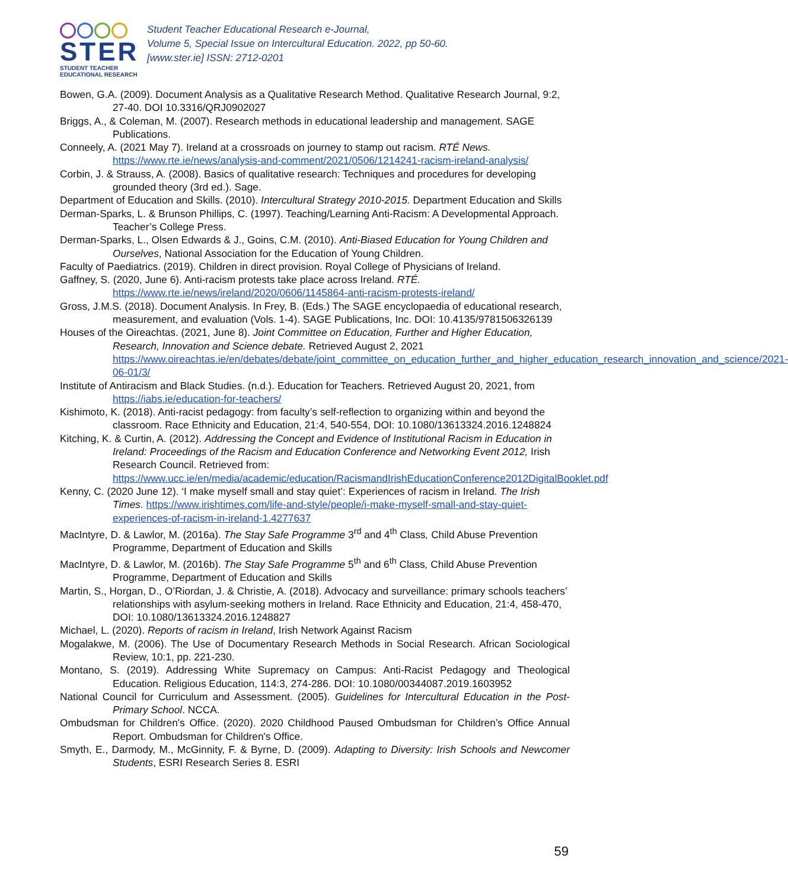STER
STUDENT TEACHER
EDUCATIONAL RESEARCH
Student Teacher Educational Research e-Journal,
Volume 5, Special Issue on Intercultural Education. 2022, pp 50-60.
[www.ster.ie] ISSN: 2712-0201
Bowen, G.A. (2009). Document Analysis as a Qualitative Research Method. Qualitative Research Journal, 9:2, 27-40. DOI 10.3316/QRJ0902027
Briggs, A., & Coleman, M. (2007). Research methods in educational leadership and management. SAGE Publications.
Conneely, A. (2021 May 7). Ireland at a crossroads on journey to stamp out racism. RTÉ News. https://www.rte.ie/news/analysis-and-comment/2021/0506/1214241-racism-ireland-analysis/
Corbin, J. & Strauss, A. (2008). Basics of qualitative research: Techniques and procedures for developing grounded theory (3rd ed.). Sage.
Department of Education and Skills. (2010). Intercultural Strategy 2010-2015. Department Education and Skills
Derman-Sparks, L. & Brunson Phillips, C. (1997). Teaching/Learning Anti-Racism: A Developmental Approach. Teacher’s College Press.
Derman-Sparks, L., Olsen Edwards & J., Goins, C.M. (2010). Anti-Biased Education for Young Children and Ourselves, National Association for the Education of Young Children.
Faculty of Paediatrics. (2019). Children in direct provision. Royal College of Physicians of Ireland.
Gaffney, S. (2020, June 6). Anti-racism protests take place across Ireland. RTÉ. https://www.rte.ie/news/ireland/2020/0606/1145864-anti-racism-protests-ireland/
Gross, J.M.S. (2018). Document Analysis. In Frey, B. (Eds.) The SAGE encyclopaedia of educational research, measurement, and evaluation (Vols. 1-4). SAGE Publications, Inc. DOI: 10.4135/9781506326139
Houses of the Oireachtas. (2021, June 8). Joint Committee on Education, Further and Higher Education, Research, Innovation and Science debate. Retrieved August 2, 2021 https://www.oireachtas.ie/en/debates/debate/joint_committee_on_education_further_and_higher_education_research_innovation_and_science/2021-06-01/3/
Institute of Antiracism and Black Studies. (n.d.). Education for Teachers. Retrieved August 20, 2021, from https://iabs.ie/education-for-teachers/
Kishimoto, K. (2018). Anti-racist pedagogy: from faculty’s self-reflection to organizing within and beyond the classroom. Race Ethnicity and Education, 21:4, 540-554, DOI: 10.1080/13613324.2016.1248824
Kitching, K. & Curtin, A. (2012). Addressing the Concept and Evidence of Institutional Racism in Education in Ireland: Proceedings of the Racism and Education Conference and Networking Event 2012, Irish Research Council. Retrieved from: https://www.ucc.ie/en/media/academic/education/RacismandIrishEducationConference2012DigitalBooklet.pdf
Kenny, C. (2020 June 12). ‘I make myself small and stay quiet’: Experiences of racism in Ireland. The Irish Times. https://www.irishtimes.com/life-and-style/people/i-make-myself-small-and-stay-quiet-experiences-of-racism-in-ireland-1.4277637
MacIntyre, D. & Lawlor, M. (2016a). The Stay Safe Programme 3<sup>rd</sup> and 4<sup>th</sup> Class, Child Abuse Prevention Programme, Department of Education and Skills
MacIntyre, D. & Lawlor, M. (2016b). The Stay Safe Programme 5<sup>th</sup> and 6<sup>th</sup> Class, Child Abuse Prevention Programme, Department of Education and Skills
Martin, S., Horgan, D., O’Riordan, J. & Christie, A. (2018). Advocacy and surveillance: primary schools teachers’ relationships with asylum-seeking mothers in Ireland. Race Ethnicity and Education, 21:4, 458-470, DOI: 10.1080/13613324.2016.1248827
Michael, L. (2020). Reports of racism in Ireland, Irish Network Against Racism
Mogalakwe, M. (2006). The Use of Documentary Research Methods in Social Research. African Sociological Review, 10:1, pp. 221-230.
Montano, S. (2019). Addressing White Supremacy on Campus: Anti-Racist Pedagogy and Theological Education. Religious Education, 114:3, 274-286. DOI: 10.1080/00344087.2019.1603952
National Council for Curriculum and Assessment. (2005). Guidelines for Intercultural Education in the Post-Primary School. NCCA.
Ombudsman for Children's Office. (2020). 2020 Childhood Paused Ombudsman for Children’s Office Annual Report. Ombudsman for Children's Office.
Smyth, E., Darmody, M., McGinnity, F. & Byrne, D. (2009). Adapting to Diversity: Irish Schools and Newcomer Students, ESRI Research Series 8. ESRI
59